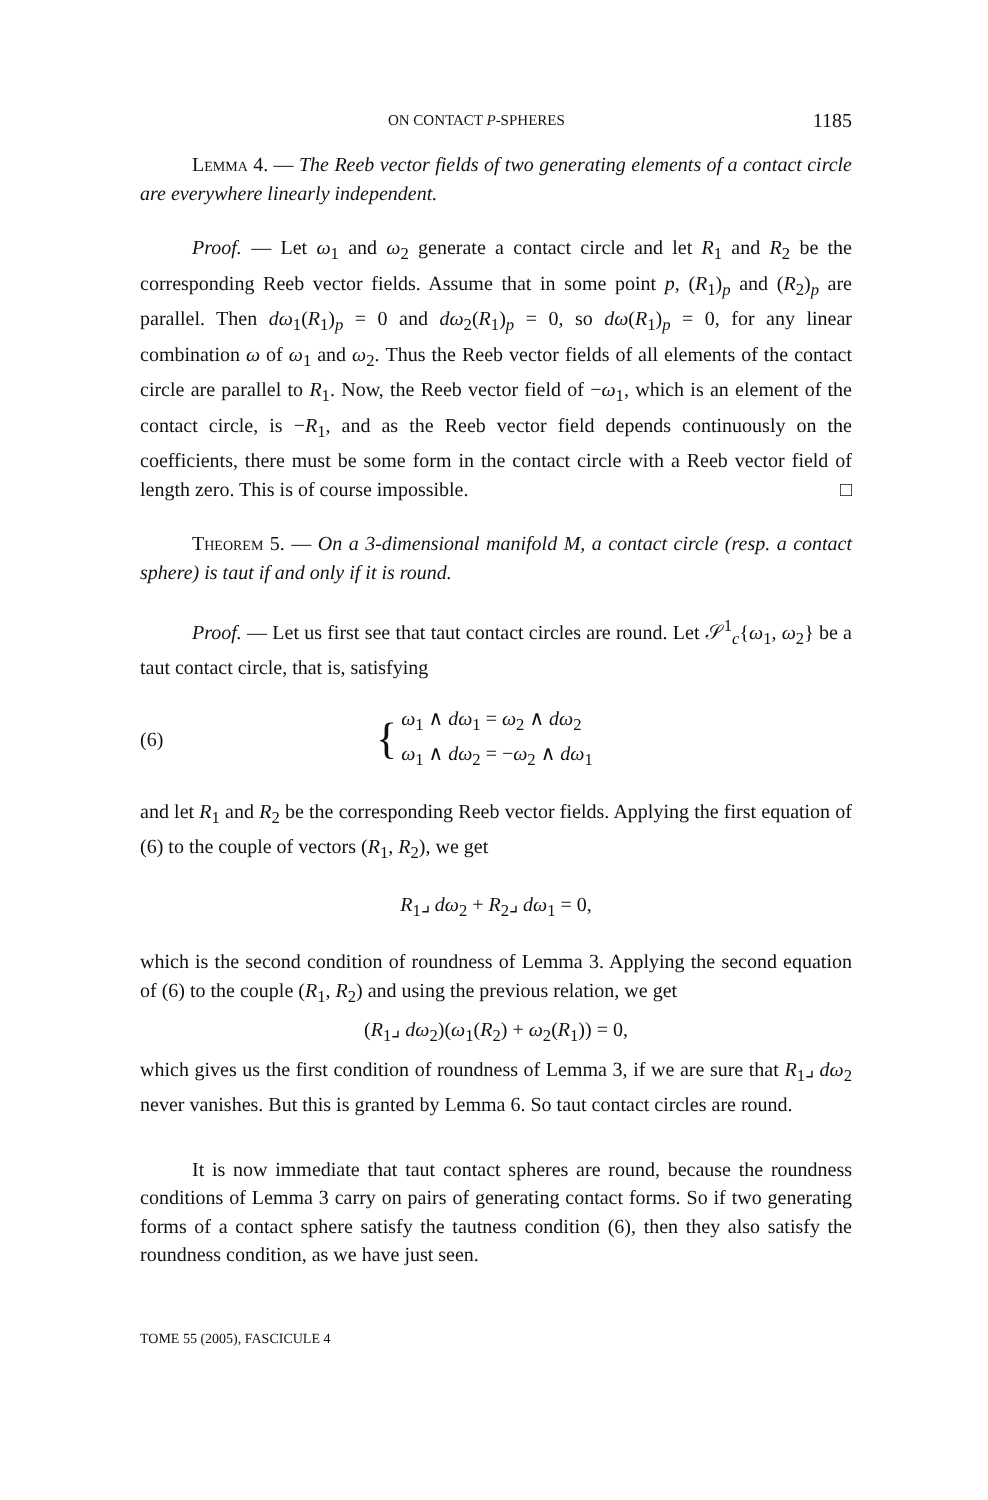ON CONTACT P-SPHERES 1185
Lemma 4. — The Reeb vector fields of two generating elements of a contact circle are everywhere linearly independent.
Proof. — Let ω<sub>1</sub> and ω<sub>2</sub> generate a contact circle and let R<sub>1</sub> and R<sub>2</sub> be the corresponding Reeb vector fields. Assume that in some point p, (R<sub>1</sub>)<sub>p</sub> and (R<sub>2</sub>)<sub>p</sub> are parallel. Then dω<sub>1</sub>(R<sub>1</sub>)<sub>p</sub> = 0 and dω<sub>2</sub>(R<sub>1</sub>)<sub>p</sub> = 0, so dω(R<sub>1</sub>)<sub>p</sub> = 0, for any linear combination ω of ω<sub>1</sub> and ω<sub>2</sub>. Thus the Reeb vector fields of all elements of the contact circle are parallel to R<sub>1</sub>. Now, the Reeb vector field of −ω<sub>1</sub>, which is an element of the contact circle, is −R<sub>1</sub>, and as the Reeb vector field depends continuously on the coefficients, there must be some form in the contact circle with a Reeb vector field of length zero. This is of course impossible. □
Theorem 5. — On a 3-dimensional manifold M, a contact circle (resp. a contact sphere) is taut if and only if it is round.
Proof. — Let us first see that taut contact circles are round. Let 𝒮<sup>1</sup><sub>c</sub>{ω<sub>1</sub>, ω<sub>2</sub>} be a taut contact circle, that is, satisfying
(6) { ω<sub>1</sub> ∧ dω<sub>1</sub> = ω<sub>2</sub> ∧ dω<sub>2</sub>
ω<sub>1</sub> ∧ dω<sub>2</sub> = −ω<sub>2</sub> ∧ dω<sub>1</sub>
and let R<sub>1</sub> and R<sub>2</sub> be the corresponding Reeb vector fields. Applying the first equation of (6) to the couple of vectors (R<sub>1</sub>, R<sub>2</sub>), we get
R<sub>1</sub>⌟ dω<sub>2</sub> + R<sub>2</sub>⌟ dω<sub>1</sub> = 0,
which is the second condition of roundness of Lemma 3. Applying the second equation of (6) to the couple (R<sub>1</sub>, R<sub>2</sub>) and using the previous relation, we get
(R<sub>1</sub>⌟ dω<sub>2</sub>)(ω<sub>1</sub>(R<sub>2</sub>) + ω<sub>2</sub>(R<sub>1</sub>)) = 0,
which gives us the first condition of roundness of Lemma 3, if we are sure that R<sub>1</sub>⌟ dω<sub>2</sub> never vanishes. But this is granted by Lemma 6. So taut contact circles are round.
It is now immediate that taut contact spheres are round, because the roundness conditions of Lemma 3 carry on pairs of generating contact forms. So if two generating forms of a contact sphere satisfy the tautness condition (6), then they also satisfy the roundness condition, as we have just seen.
TOME 55 (2005), FASCICULE 4